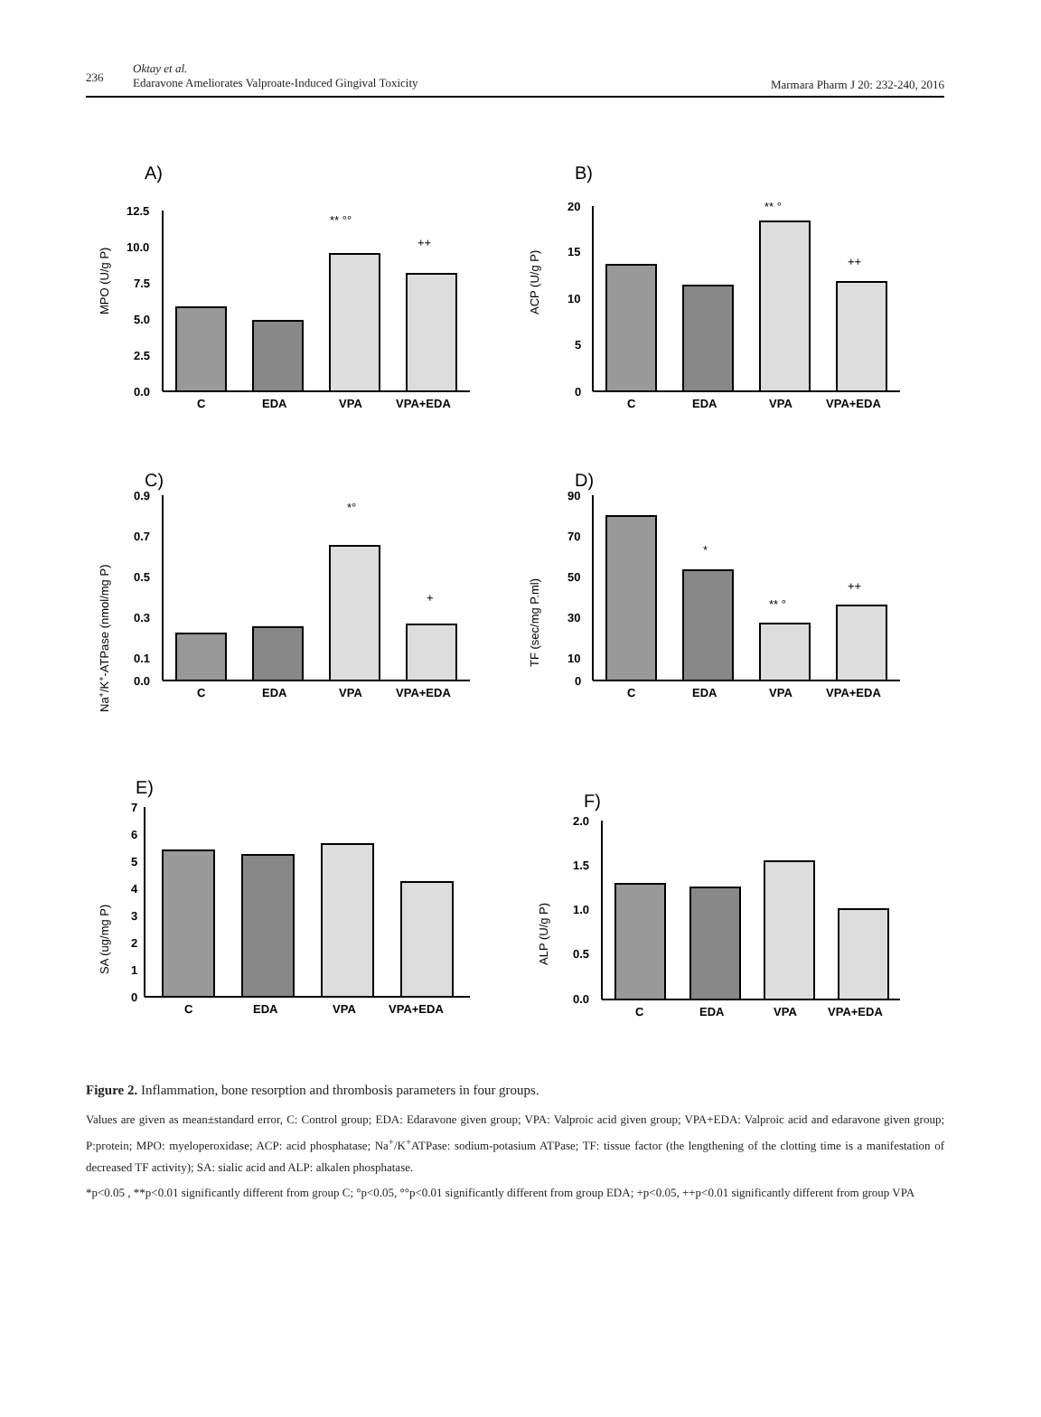236
Oktay et al.
Edaravone Ameliorates Valproate-Induced Gingival Toxicity
Marmara Pharm J 20: 232-240, 2016
A)
MPO (U/g P)
12.5
10.0
7.5
5.0
2.5
0.0
** °°
++
C
EDA
VPA
VPA+EDA
B)
ACP (U/g P)
20
15
10
5
0
** °
++
C
EDA
VPA
VPA+EDA
C)
Na+/K+-ATPase (nmol/mg P)
0.9
0.7
0.5
0.3
0.1
0.0
*°
+
C
EDA
VPA
VPA+EDA
D)
TF (sec/mg P.ml)
90
70
50
30
10
0
*
** °
++
C
EDA
VPA
VPA+EDA
E)
SA (ug/mg P)
7
6
5
4
3
2
1
0
C
EDA
VPA
VPA+EDA
F)
ALP (U/g P)
2.0
1.5
1.0
0.5
0.0
C
EDA
VPA
VPA+EDA
Figure 2. Inflammation, bone resorption and thrombosis parameters in four groups.
Values are given as mean±standard error, C: Control group; EDA: Edaravone given group; VPA: Valproic acid given group; VPA+EDA: Valproic acid and edaravone given group; P:protein; MPO: myeloperoxidase; ACP: acid phosphatase; Na<sup>+</sup>/K<sup>+</sup>ATPase: sodium-potasium ATPase; TF: tissue factor (the lengthening of the clotting time is a manifestation of decreased TF activity); SA: sialic acid and ALP: alkalen phosphatase.
*p<0.05 , **p<0.01 significantly different from group C; °p<0.05, °°p<0.01 significantly different from group EDA; +p<0.05, ++p<0.01 significantly different from group VPA